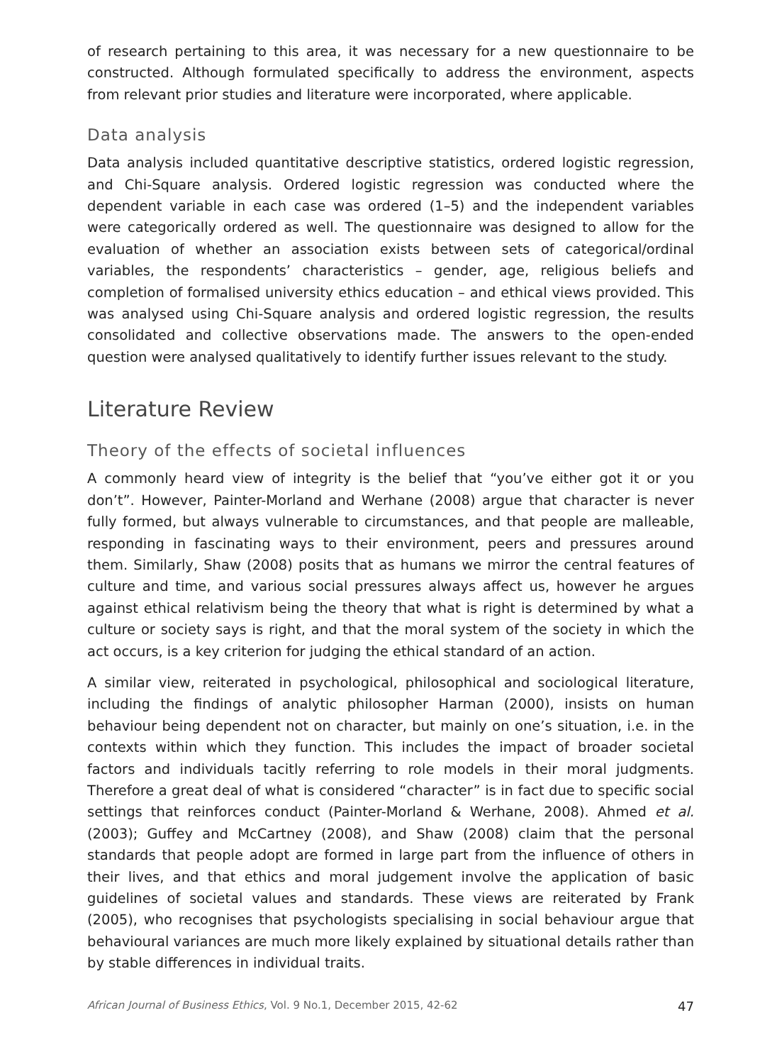of research pertaining to this area, it was necessary for a new questionnaire to be constructed. Although formulated specifically to address the environment, aspects from relevant prior studies and literature were incorporated, where applicable.
Data analysis
Data analysis included quantitative descriptive statistics, ordered logistic regression, and Chi-Square analysis. Ordered logistic regression was conducted where the dependent variable in each case was ordered (1–5) and the independent variables were categorically ordered as well. The questionnaire was designed to allow for the evaluation of whether an association exists between sets of categorical/ordinal variables, the respondents’ characteristics – gender, age, religious beliefs and completion of formalised university ethics education – and ethical views provided. This was analysed using Chi-Square analysis and ordered logistic regression, the results consolidated and collective observations made. The answers to the open-ended question were analysed qualitatively to identify further issues relevant to the study.
Literature Review
Theory of the effects of societal influences
A commonly heard view of integrity is the belief that “you’ve either got it or you don’t”. However, Painter-Morland and Werhane (2008) argue that character is never fully formed, but always vulnerable to circumstances, and that people are malleable, responding in fascinating ways to their environment, peers and pressures around them. Similarly, Shaw (2008) posits that as humans we mirror the central features of culture and time, and various social pressures always affect us, however he argues against ethical relativism being the theory that what is right is determined by what a culture or society says is right, and that the moral system of the society in which the act occurs, is a key criterion for judging the ethical standard of an action.
A similar view, reiterated in psychological, philosophical and sociological literature, including the findings of analytic philosopher Harman (2000), insists on human behaviour being dependent not on character, but mainly on one’s situation, i.e. in the contexts within which they function. This includes the impact of broader societal factors and individuals tacitly referring to role models in their moral judgments. Therefore a great deal of what is considered “character” is in fact due to specific social settings that reinforces conduct (Painter-Morland & Werhane, 2008). Ahmed et al. (2003); Guffey and McCartney (2008), and Shaw (2008) claim that the personal standards that people adopt are formed in large part from the influence of others in their lives, and that ethics and moral judgement involve the application of basic guidelines of societal values and standards. These views are reiterated by Frank (2005), who recognises that psychologists specialising in social behaviour argue that behavioural variances are much more likely explained by situational details rather than by stable differences in individual traits.
African Journal of Business Ethics, Vol. 9 No.1, December 2015, 42-62 47